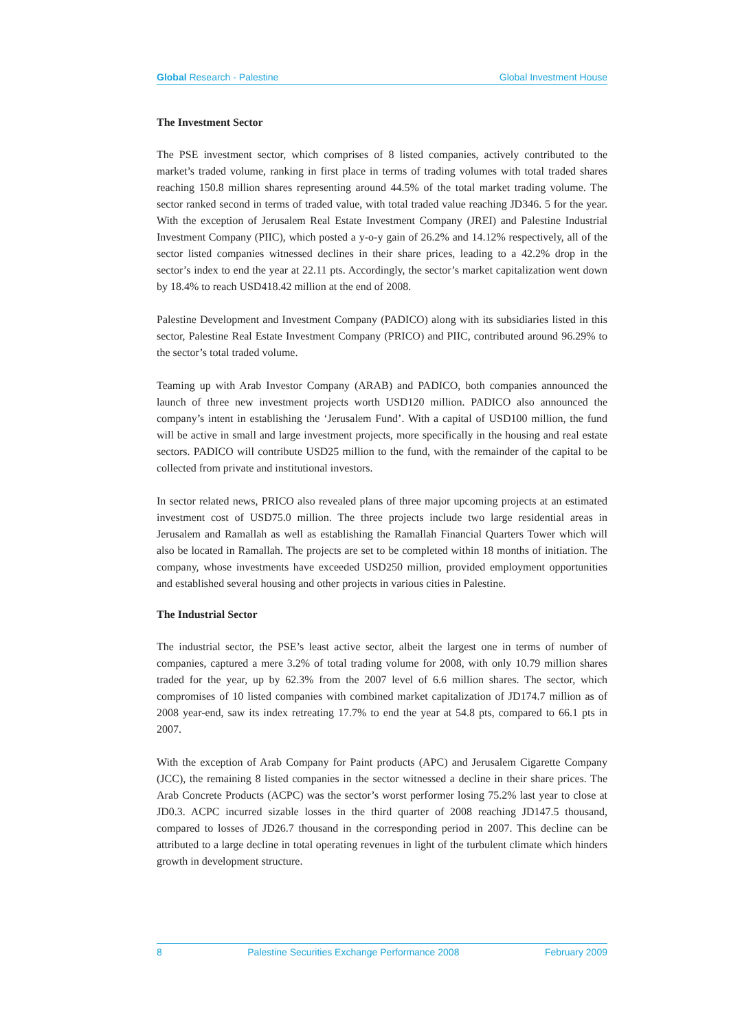Global Research - Palestine Global Investment House
The Investment Sector
The PSE investment sector, which comprises of 8 listed companies, actively contributed to the market’s traded volume, ranking in first place in terms of trading volumes with total traded shares reaching 150.8 million shares representing around 44.5% of the total market trading volume. The sector ranked second in terms of traded value, with total traded value reaching JD346. 5 for the year. With the exception of Jerusalem Real Estate Investment Company (JREI) and Palestine Industrial Investment Company (PIIC), which posted a y-o-y gain of 26.2% and 14.12% respectively, all of the sector listed companies witnessed declines in their share prices, leading to a 42.2% drop in the sector’s index to end the year at 22.11 pts. Accordingly, the sector’s market capitalization went down by 18.4% to reach USD418.42 million at the end of 2008.
Palestine Development and Investment Company (PADICO) along with its subsidiaries listed in this sector, Palestine Real Estate Investment Company (PRICO) and PIIC, contributed around 96.29% to the sector’s total traded volume.
Teaming up with Arab Investor Company (ARAB) and PADICO, both companies announced the launch of three new investment projects worth USD120 million. PADICO also announced the company’s intent in establishing the ‘Jerusalem Fund’. With a capital of USD100 million, the fund will be active in small and large investment projects, more specifically in the housing and real estate sectors. PADICO will contribute USD25 million to the fund, with the remainder of the capital to be collected from private and institutional investors.
In sector related news, PRICO also revealed plans of three major upcoming projects at an estimated investment cost of USD75.0 million. The three projects include two large residential areas in Jerusalem and Ramallah as well as establishing the Ramallah Financial Quarters Tower which will also be located in Ramallah. The projects are set to be completed within 18 months of initiation. The company, whose investments have exceeded USD250 million, provided employment opportunities and established several housing and other projects in various cities in Palestine.
The Industrial Sector
The industrial sector, the PSE’s least active sector, albeit the largest one in terms of number of companies, captured a mere 3.2% of total trading volume for 2008, with only 10.79 million shares traded for the year, up by 62.3% from the 2007 level of 6.6 million shares. The sector, which compromises of 10 listed companies with combined market capitalization of JD174.7 million as of 2008 year-end, saw its index retreating 17.7% to end the year at 54.8 pts, compared to 66.1 pts in 2007.
With the exception of Arab Company for Paint products (APC) and Jerusalem Cigarette Company (JCC), the remaining 8 listed companies in the sector witnessed a decline in their share prices. The Arab Concrete Products (ACPC) was the sector’s worst performer losing 75.2% last year to close at JD0.3. ACPC incurred sizable losses in the third quarter of 2008 reaching JD147.5 thousand, compared to losses of JD26.7 thousand in the corresponding period in 2007. This decline can be attributed to a large decline in total operating revenues in light of the turbulent climate which hinders growth in development structure.
8 Palestine Securities Exchange Performance 2008 February 2009